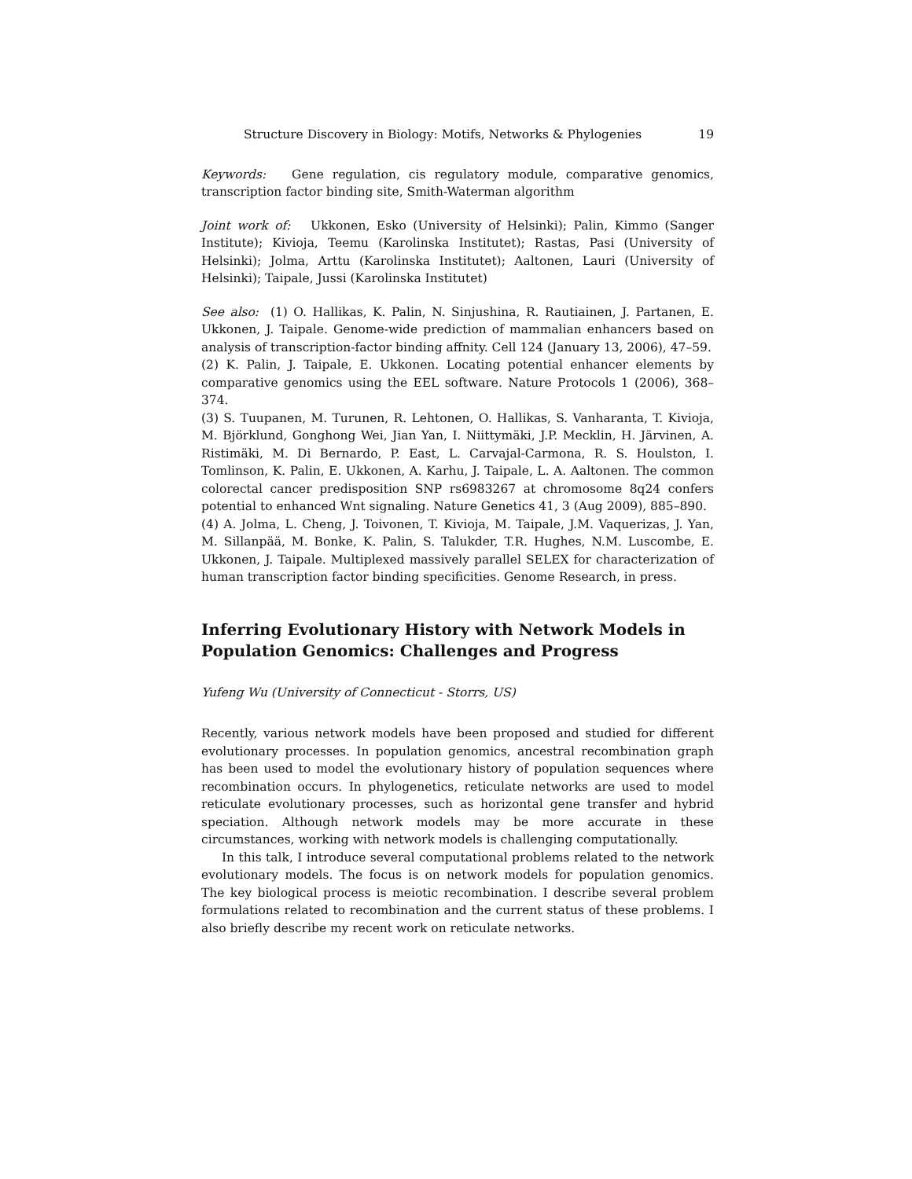Structure Discovery in Biology: Motifs, Networks & Phylogenies 19
Keywords: Gene regulation, cis regulatory module, comparative genomics, transcription factor binding site, Smith-Waterman algorithm
Joint work of: Ukkonen, Esko (University of Helsinki); Palin, Kimmo (Sanger Institute); Kivioja, Teemu (Karolinska Institutet); Rastas, Pasi (University of Helsinki); Jolma, Arttu (Karolinska Institutet); Aaltonen, Lauri (University of Helsinki); Taipale, Jussi (Karolinska Institutet)
See also: (1) O. Hallikas, K. Palin, N. Sinjushina, R. Rautiainen, J. Partanen, E. Ukkonen, J. Taipale. Genome-wide prediction of mammalian enhancers based on analysis of transcription-factor binding affnity. Cell 124 (January 13, 2006), 47–59.
(2) K. Palin, J. Taipale, E. Ukkonen. Locating potential enhancer elements by comparative genomics using the EEL software. Nature Protocols 1 (2006), 368–374.
(3) S. Tuupanen, M. Turunen, R. Lehtonen, O. Hallikas, S. Vanharanta, T. Kivioja, M. Björklund, Gonghong Wei, Jian Yan, I. Niittymäki, J.P. Mecklin, H. Järvinen, A. Ristimäki, M. Di Bernardo, P. East, L. Carvajal-Carmona, R. S. Houlston, I. Tomlinson, K. Palin, E. Ukkonen, A. Karhu, J. Taipale, L. A. Aaltonen. The common colorectal cancer predisposition SNP rs6983267 at chromosome 8q24 confers potential to enhanced Wnt signaling. Nature Genetics 41, 3 (Aug 2009), 885–890.
(4) A. Jolma, L. Cheng, J. Toivonen, T. Kivioja, M. Taipale, J.M. Vaquerizas, J. Yan, M. Sillanpää, M. Bonke, K. Palin, S. Talukder, T.R. Hughes, N.M. Luscombe, E. Ukkonen, J. Taipale. Multiplexed massively parallel SELEX for characterization of human transcription factor binding specificities. Genome Research, in press.
Inferring Evolutionary History with Network Models in Population Genomics: Challenges and Progress
Yufeng Wu (University of Connecticut - Storrs, US)
Recently, various network models have been proposed and studied for different evolutionary processes. In population genomics, ancestral recombination graph has been used to model the evolutionary history of population sequences where recombination occurs. In phylogenetics, reticulate networks are used to model reticulate evolutionary processes, such as horizontal gene transfer and hybrid speciation. Although network models may be more accurate in these circumstances, working with network models is challenging computationally.
In this talk, I introduce several computational problems related to the network evolutionary models. The focus is on network models for population genomics. The key biological process is meiotic recombination. I describe several problem formulations related to recombination and the current status of these problems. I also briefly describe my recent work on reticulate networks.